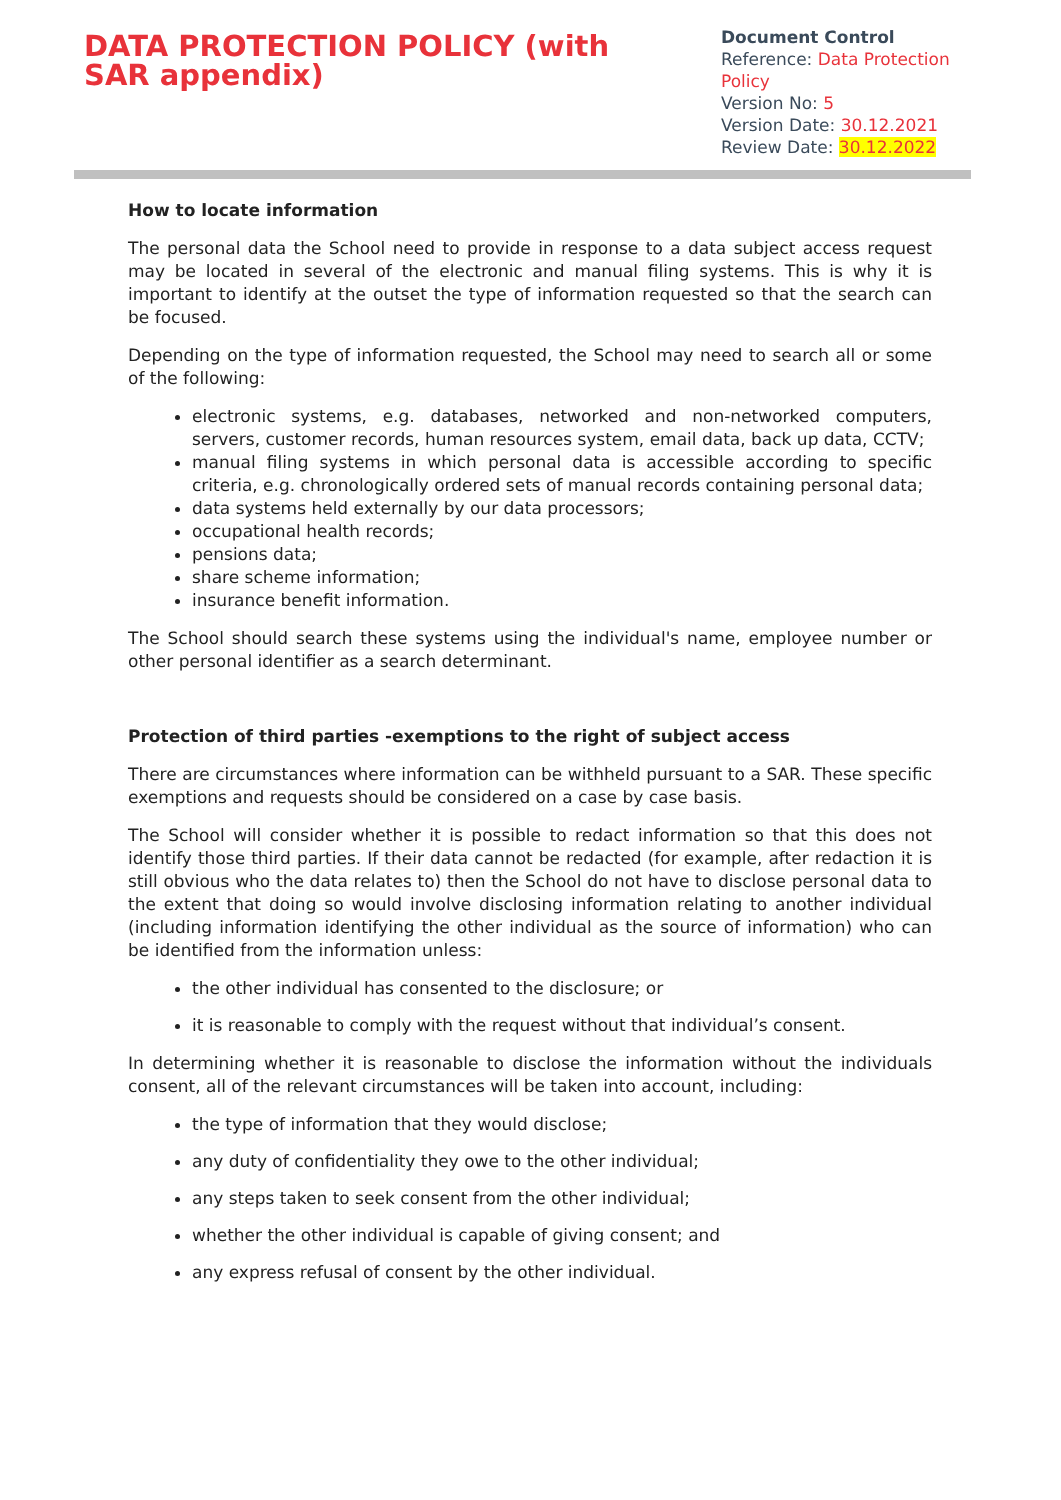DATA PROTECTION POLICY (with SAR appendix)
Document Control
Reference: Data Protection Policy
Version No: 5
Version Date: 30.12.2021
Review Date: 30.12.2022
How to locate information
The personal data the School need to provide in response to a data subject access request may be located in several of the electronic and manual filing systems. This is why it is important to identify at the outset the type of information requested so that the search can be focused.
Depending on the type of information requested, the School may need to search all or some of the following:
electronic systems, e.g. databases, networked and non-networked computers, servers, customer records, human resources system, email data, back up data, CCTV;
manual filing systems in which personal data is accessible according to specific criteria, e.g. chronologically ordered sets of manual records containing personal data;
data systems held externally by our data processors;
occupational health records;
pensions data;
share scheme information;
insurance benefit information.
The School should search these systems using the individual's name, employee number or other personal identifier as a search determinant.
Protection of third parties -exemptions to the right of subject access
There are circumstances where information can be withheld pursuant to a SAR. These specific exemptions and requests should be considered on a case by case basis.
The School will consider whether it is possible to redact information so that this does not identify those third parties. If their data cannot be redacted (for example, after redaction it is still obvious who the data relates to) then the School do not have to disclose personal data to the extent that doing so would involve disclosing information relating to another individual (including information identifying the other individual as the source of information) who can be identified from the information unless:
the other individual has consented to the disclosure; or
it is reasonable to comply with the request without that individual’s consent.
In determining whether it is reasonable to disclose the information without the individuals consent, all of the relevant circumstances will be taken into account, including:
the type of information that they would disclose;
any duty of confidentiality they owe to the other individual;
any steps taken to seek consent from the other individual;
whether the other individual is capable of giving consent; and
any express refusal of consent by the other individual.